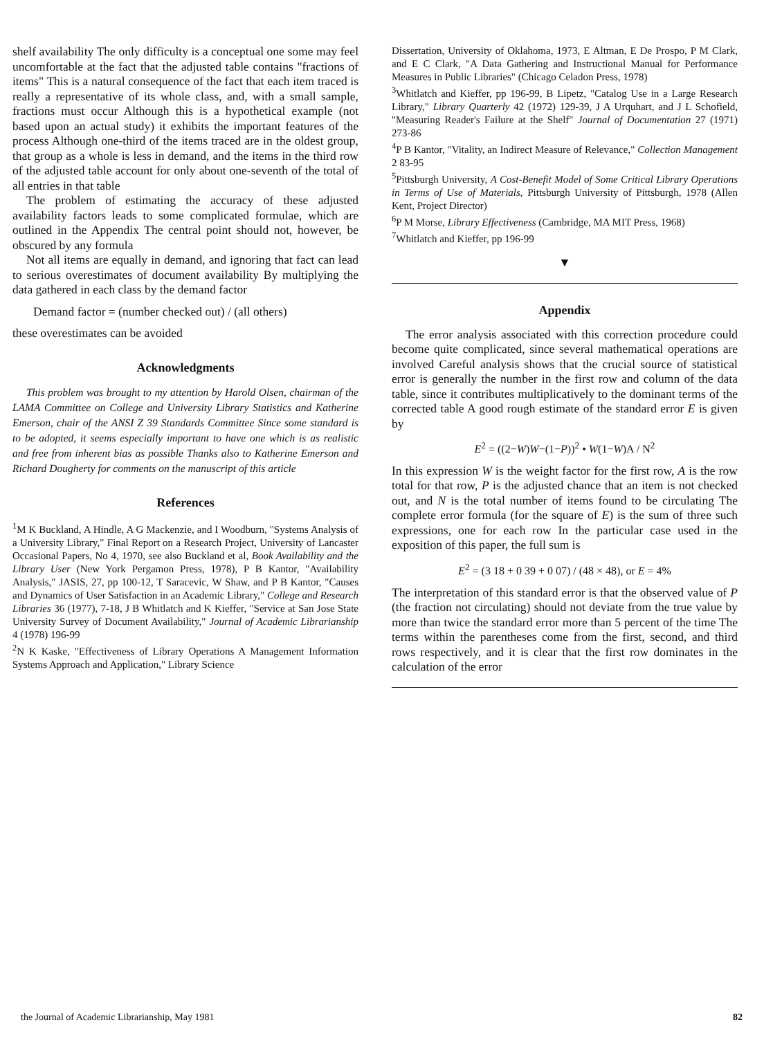shelf availability The only difficulty is a conceptual one some may feel uncomfortable at the fact that the adjusted table contains "fractions of items" This is a natural consequence of the fact that each item traced is really a representative of its whole class, and, with a small sample, fractions must occur Although this is a hypothetical example (not based upon an actual study) it exhibits the important features of the process Although one-third of the items traced are in the oldest group, that group as a whole is less in demand, and the items in the third row of the adjusted table account for only about one-seventh of the total of all entries in that table
The problem of estimating the accuracy of these adjusted availability factors leads to some complicated formulae, which are outlined in the Appendix The central point should not, however, be obscured by any formula
Not all items are equally in demand, and ignoring that fact can lead to serious overestimates of document availability By multiplying the data gathered in each class by the demand factor
Demand factor = (number checked out) / (all others)
these overestimates can be avoided
Acknowledgments
This problem was brought to my attention by Harold Olsen, chairman of the LAMA Committee on College and University Library Statistics and Katherine Emerson, chair of the ANSI Z 39 Standards Committee Since some standard is to be adopted, it seems especially important to have one which is as realistic and free from inherent bias as possible Thanks also to Katherine Emerson and Richard Dougherty for comments on the manuscript of this article
References
<sup>1</sup> M K Buckland, A Hindle, A G Mackenzie, and I Woodburn, "Systems Analysis of a University Library," Final Report on a Research Project, University of Lancaster Occasional Papers, No 4, 1970, see also Buckland et al, Book Availability and the Library User (New York Pergamon Press, 1978), P B Kantor, "Availability Analysis," JASIS, 27, pp 100-12, T Saracevic, W Shaw, and P B Kantor, "Causes and Dynamics of User Satisfaction in an Academic Library," College and Research Libraries 36 (1977), 7-18, J B Whitlatch and K Kieffer, "Service at San Jose State University Survey of Document Availability," Journal of Academic Librarianship 4 (1978) 196-99
<sup>2</sup> N K Kaske, "Effectiveness of Library Operations A Management Information Systems Approach and Application," Library Science
Dissertation, University of Oklahoma, 1973, E Altman, E De Prospo, P M Clark, and E C Clark, "A Data Gathering and Instructional Manual for Performance Measures in Public Libraries" (Chicago Celadon Press, 1978)
<sup>3</sup> Whitlatch and Kieffer, pp 196-99, B Lipetz, "Catalog Use in a Large Research Library," Library Quarterly 42 (1972) 129-39, J A Urquhart, and J L Schofield, "Measuring Reader's Failure at the Shelf" Journal of Documentation 27 (1971) 273-86
<sup>4</sup> P B Kantor, "Vitality, an Indirect Measure of Relevance," Collection Management 2 83-95
<sup>5</sup> Pittsburgh University, A Cost-Benefit Model of Some Critical Library Operations in Terms of Use of Materials, Pittsburgh University of Pittsburgh, 1978 (Allen Kent, Project Director)
<sup>6</sup> P M Morse, Library Effectiveness (Cambridge, MA MIT Press, 1968)
<sup>7</sup> Whitlatch and Kieffer, pp 196-99
▼
Appendix
The error analysis associated with this correction procedure could become quite complicated, since several mathematical operations are involved Careful analysis shows that the crucial source of statistical error is generally the number in the first row and column of the data table, since it contributes multiplicatively to the dominant terms of the corrected table A good rough estimate of the standard error E is given by
E<sup>2</sup> = ((2−W)W−(1−P))<sup>2</sup> • W(1−W)A / N<sup>2</sup>
In this expression W is the weight factor for the first row, A is the row total for that row, P is the adjusted chance that an item is not checked out, and N is the total number of items found to be circulating The complete error formula (for the square of E) is the sum of three such expressions, one for each row In the particular case used in the exposition of this paper, the full sum is
E<sup>2</sup> = (3 18 + 0 39 + 0 07) / (48 × 48), or E = 4%
The interpretation of this standard error is that the observed value of P (the fraction not circulating) should not deviate from the true value by more than twice the standard error more than 5 percent of the time The terms within the parentheses come from the first, second, and third rows respectively, and it is clear that the first row dominates in the calculation of the error
the Journal of Academic Librarianship, May 1981 82